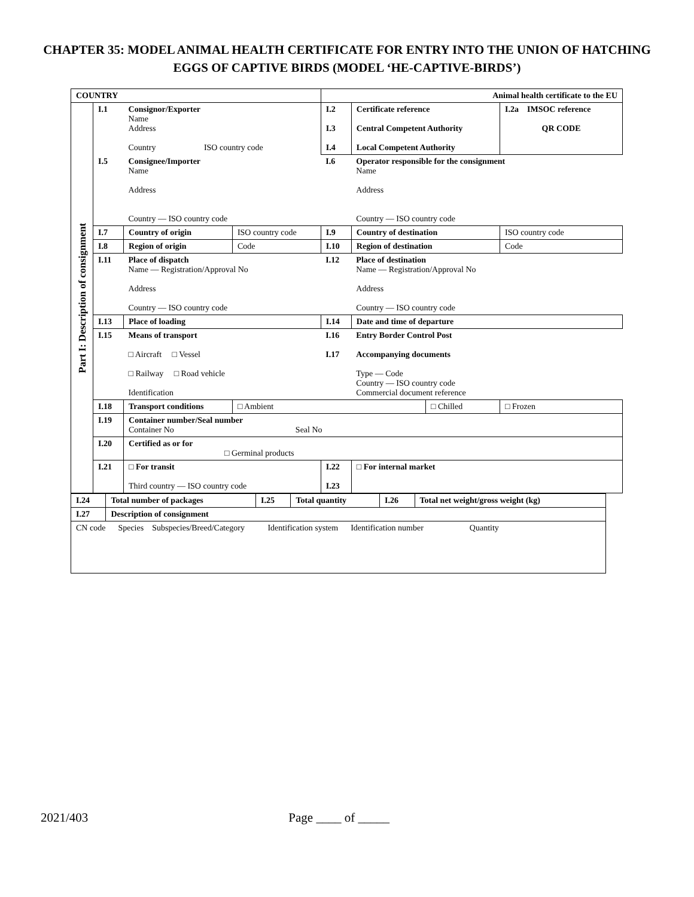CHAPTER 35: MODEL ANIMAL HEALTH CERTIFICATE FOR ENTRY INTO THE UNION OF HATCHING EGGS OF CAPTIVE BIRDS (MODEL ‘HE-CAPTIVE-BIRDS’)
| COUNTRY | | | | Animal health certificate to the EU | | | | |
| Part I: Description of consignment | I.1 | Consignor/Exporter Name Address Country ISO country code | | I.2 I.3 I.4 | Certificate reference Central Competent Authority Local Competent Authority | | I.2a IMSOC reference QR CODE | |
| | I.5 | Consignee/Importer Name Address Country — ISO country code | | I.6 | Operator responsible for the consignment Name Address Country — ISO country code | | | |
| | I.7 | Country of origin | ISO country code | I.9 | Country of destination | | | ISO country code |
| | I.8 | Region of origin | Code | I.10 | Region of destination | | | Code |
| | I.11 | Place of dispatch Name — Registration/Approval No Address Country — ISO country code | | I.12 | Place of destination Name — Registration/Approval No Address Country — ISO country code | | | |
| | I.13 | Place of loading | | I.14 | Date and time of departure | | | |
| | I.15 | Means of transport □ Aircraft □ Vessel □ Railway □ Road vehicle Identification | | I.16 I.17 | Entry Border Control Post Accompanying documents Type — Code Country — ISO country code Commercial document reference | | | |
| | I.18 | Transport conditions | □ Ambient | | | □ Chilled | | □ Frozen |
| | I.19 | Container number/Seal number Container No Seal No | | | | | | |
| | I.20 | Certified as or for □ Germinal products | | | | | | |
| | I.21 | □ For transit Third country — ISO country code | | I.22 I.23 | □ For internal market | | | |
| I.24 | Total number of packages | I.25 | Total quantity | I.26 | Total net weight/gross weight (kg) |
| I.27 | Description of consignment | | | | |
| CN code Species Subspecies/Breed/Category Identification system Identification number Quantity | | | | | |
2021/403 Page ____ of _____